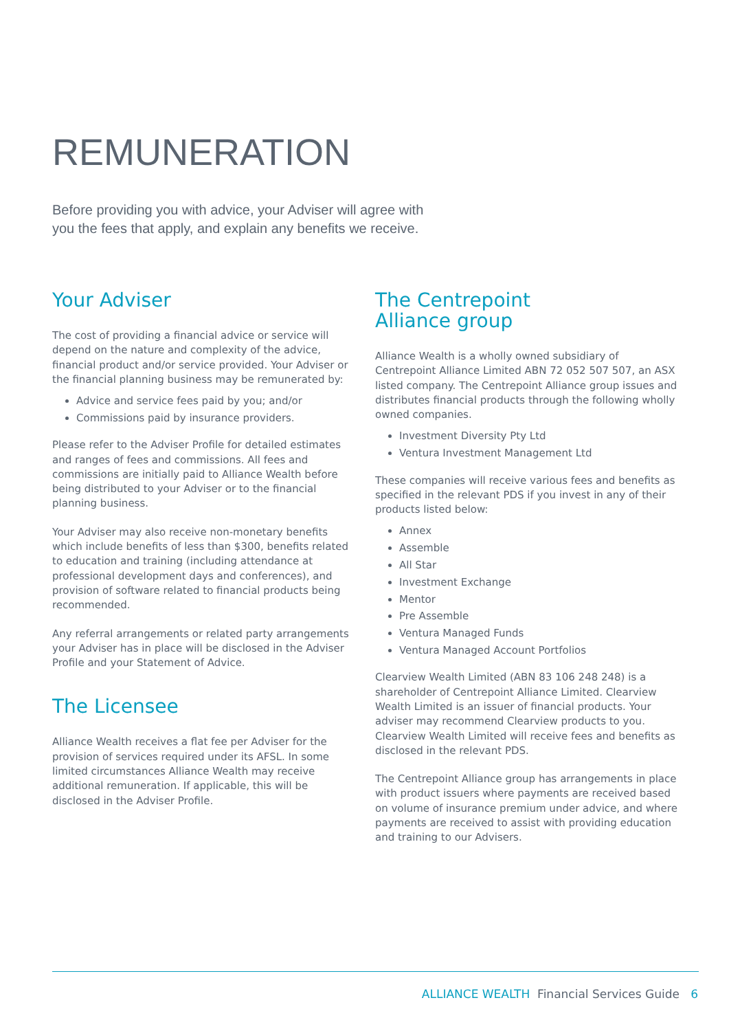REMUNERATION
Before providing you with advice, your Adviser will agree with you the fees that apply, and explain any benefits we receive.
Your Adviser
The cost of providing a financial advice or service will depend on the nature and complexity of the advice, financial product and/or service provided. Your Adviser or the financial planning business may be remunerated by:
Advice and service fees paid by you; and/or
Commissions paid by insurance providers.
Please refer to the Adviser Profile for detailed estimates and ranges of fees and commissions. All fees and commissions are initially paid to Alliance Wealth before being distributed to your Adviser or to the financial planning business.
Your Adviser may also receive non-monetary benefits which include benefits of less than $300, benefits related to education and training (including attendance at professional development days and conferences), and provision of software related to financial products being recommended.
Any referral arrangements or related party arrangements your Adviser has in place will be disclosed in the Adviser Profile and your Statement of Advice.
The Licensee
Alliance Wealth receives a flat fee per Adviser for the provision of services required under its AFSL. In some limited circumstances Alliance Wealth may receive additional remuneration. If applicable, this will be disclosed in the Adviser Profile.
The Centrepoint
Alliance group
Alliance Wealth is a wholly owned subsidiary of Centrepoint Alliance Limited ABN 72 052 507 507, an ASX listed company. The Centrepoint Alliance group issues and distributes financial products through the following wholly owned companies.
Investment Diversity Pty Ltd
Ventura Investment Management Ltd
These companies will receive various fees and benefits as specified in the relevant PDS if you invest in any of their products listed below:
Annex
Assemble
All Star
Investment Exchange
Mentor
Pre Assemble
Ventura Managed Funds
Ventura Managed Account Portfolios
Clearview Wealth Limited (ABN 83 106 248 248) is a shareholder of Centrepoint Alliance Limited. Clearview Wealth Limited is an issuer of financial products. Your adviser may recommend Clearview products to you. Clearview Wealth Limited will receive fees and benefits as disclosed in the relevant PDS.
The Centrepoint Alliance group has arrangements in place with product issuers where payments are received based on volume of insurance premium under advice, and where payments are received to assist with providing education and training to our Advisers.
ALLIANCE WEALTH Financial Services Guide 6